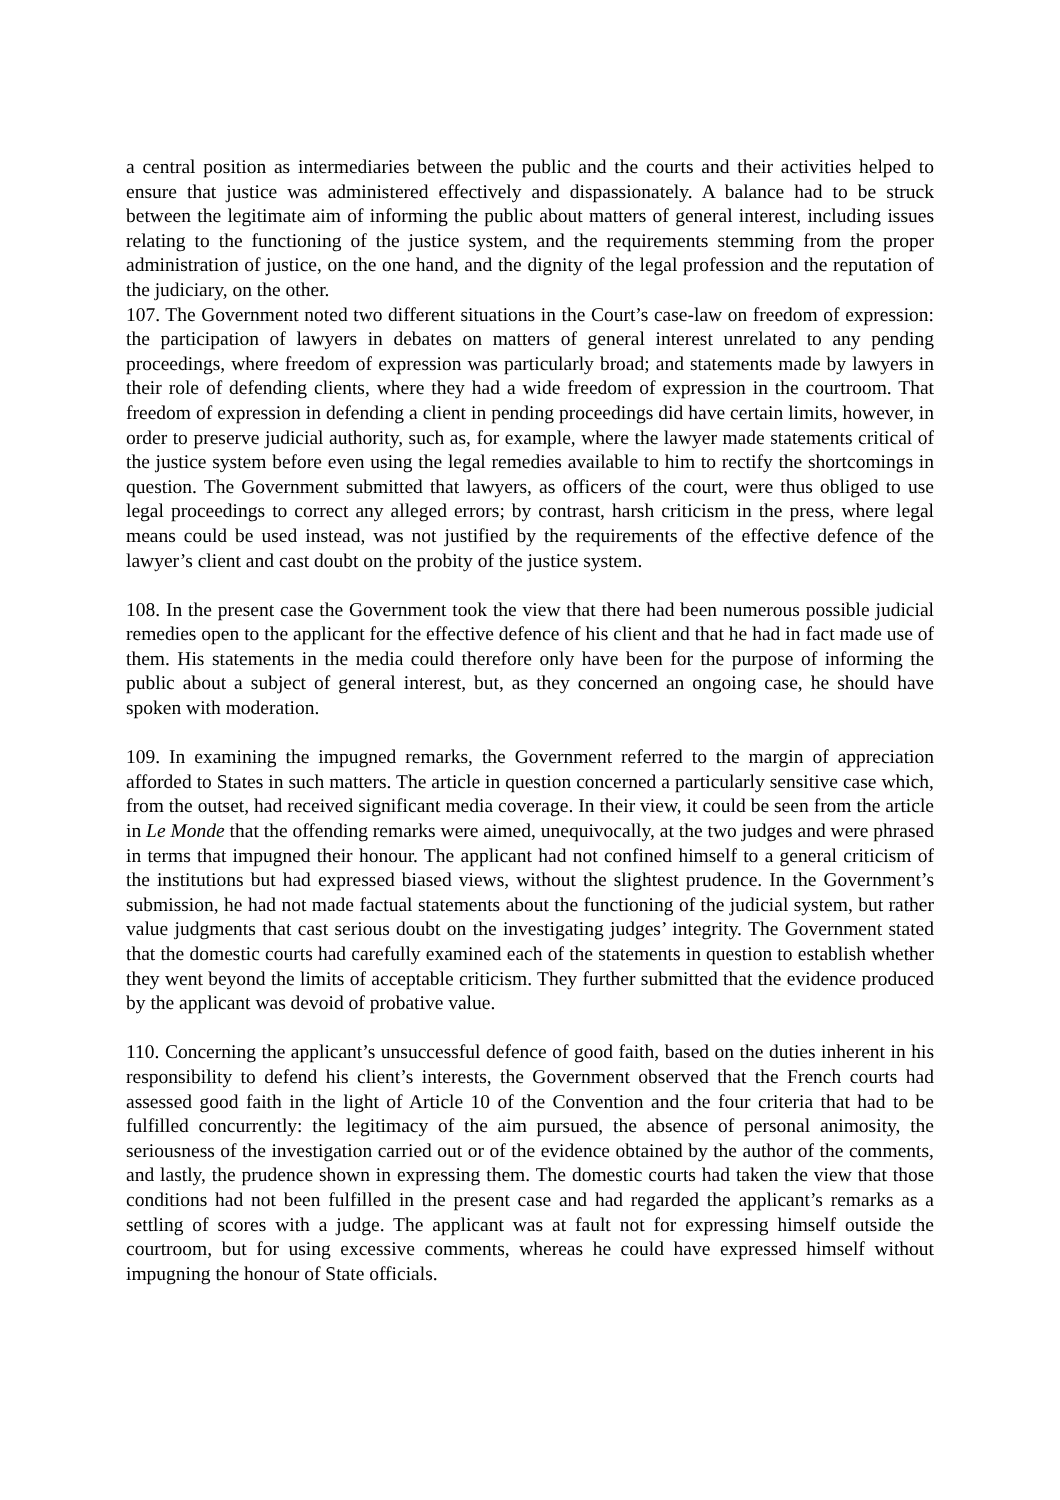a central position as intermediaries between the public and the courts and their activities helped to ensure that justice was administered effectively and dispassionately. A balance had to be struck between the legitimate aim of informing the public about matters of general interest, including issues relating to the functioning of the justice system, and the requirements stemming from the proper administration of justice, on the one hand, and the dignity of the legal profession and the reputation of the judiciary, on the other.
107. The Government noted two different situations in the Court’s case-law on freedom of expression: the participation of lawyers in debates on matters of general interest unrelated to any pending proceedings, where freedom of expression was particularly broad; and statements made by lawyers in their role of defending clients, where they had a wide freedom of expression in the courtroom. That freedom of expression in defending a client in pending proceedings did have certain limits, however, in order to preserve judicial authority, such as, for example, where the lawyer made statements critical of the justice system before even using the legal remedies available to him to rectify the shortcomings in question. The Government submitted that lawyers, as officers of the court, were thus obliged to use legal proceedings to correct any alleged errors; by contrast, harsh criticism in the press, where legal means could be used instead, was not justified by the requirements of the effective defence of the lawyer’s client and cast doubt on the probity of the justice system.
108. In the present case the Government took the view that there had been numerous possible judicial remedies open to the applicant for the effective defence of his client and that he had in fact made use of them. His statements in the media could therefore only have been for the purpose of informing the public about a subject of general interest, but, as they concerned an ongoing case, he should have spoken with moderation.
109. In examining the impugned remarks, the Government referred to the margin of appreciation afforded to States in such matters. The article in question concerned a particularly sensitive case which, from the outset, had received significant media coverage. In their view, it could be seen from the article in Le Monde that the offending remarks were aimed, unequivocally, at the two judges and were phrased in terms that impugned their honour. The applicant had not confined himself to a general criticism of the institutions but had expressed biased views, without the slightest prudence. In the Government’s submission, he had not made factual statements about the functioning of the judicial system, but rather value judgments that cast serious doubt on the investigating judges’ integrity. The Government stated that the domestic courts had carefully examined each of the statements in question to establish whether they went beyond the limits of acceptable criticism. They further submitted that the evidence produced by the applicant was devoid of probative value.
110. Concerning the applicant’s unsuccessful defence of good faith, based on the duties inherent in his responsibility to defend his client’s interests, the Government observed that the French courts had assessed good faith in the light of Article 10 of the Convention and the four criteria that had to be fulfilled concurrently: the legitimacy of the aim pursued, the absence of personal animosity, the seriousness of the investigation carried out or of the evidence obtained by the author of the comments, and lastly, the prudence shown in expressing them. The domestic courts had taken the view that those conditions had not been fulfilled in the present case and had regarded the applicant’s remarks as a settling of scores with a judge. The applicant was at fault not for expressing himself outside the courtroom, but for using excessive comments, whereas he could have expressed himself without impugning the honour of State officials.